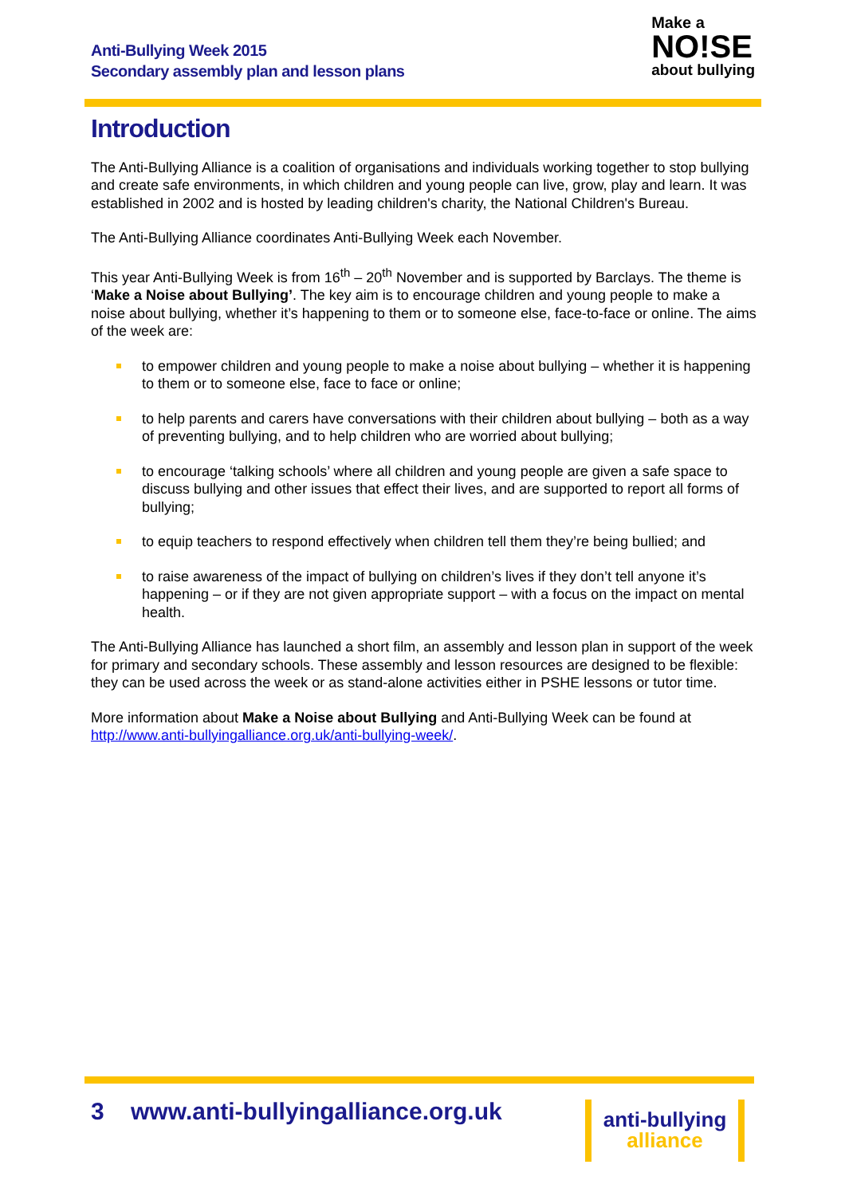Anti-Bullying Week 2015
Secondary assembly plan and lesson plans
Make a
NO!SE
about bullying
Introduction
The Anti-Bullying Alliance is a coalition of organisations and individuals working together to stop bullying and create safe environments, in which children and young people can live, grow, play and learn. It was established in 2002 and is hosted by leading children's charity, the National Children's Bureau.
The Anti-Bullying Alliance coordinates Anti-Bullying Week each November.
This year Anti-Bullying Week is from 16<sup>th</sup> – 20<sup>th</sup> November and is supported by Barclays. The theme is ‘Make a Noise about Bullying’. The key aim is to encourage children and young people to make a noise about bullying, whether it’s happening to them or to someone else, face-to-face or online. The aims of the week are:
to empower children and young people to make a noise about bullying – whether it is happening to them or to someone else, face to face or online;
to help parents and carers have conversations with their children about bullying – both as a way of preventing bullying, and to help children who are worried about bullying;
to encourage ‘talking schools’ where all children and young people are given a safe space to discuss bullying and other issues that effect their lives, and are supported to report all forms of bullying;
to equip teachers to respond effectively when children tell them they’re being bullied; and
to raise awareness of the impact of bullying on children’s lives if they don’t tell anyone it’s happening – or if they are not given appropriate support – with a focus on the impact on mental health.
The Anti-Bullying Alliance has launched a short film, an assembly and lesson plan in support of the week for primary and secondary schools. These assembly and lesson resources are designed to be flexible: they can be used across the week or as stand-alone activities either in PSHE lessons or tutor time.
More information about Make a Noise about Bullying and Anti-Bullying Week can be found at http://www.anti-bullyingalliance.org.uk/anti-bullying-week/.
3 www.anti-bullyingalliance.org.uk
anti-bullying
alliance